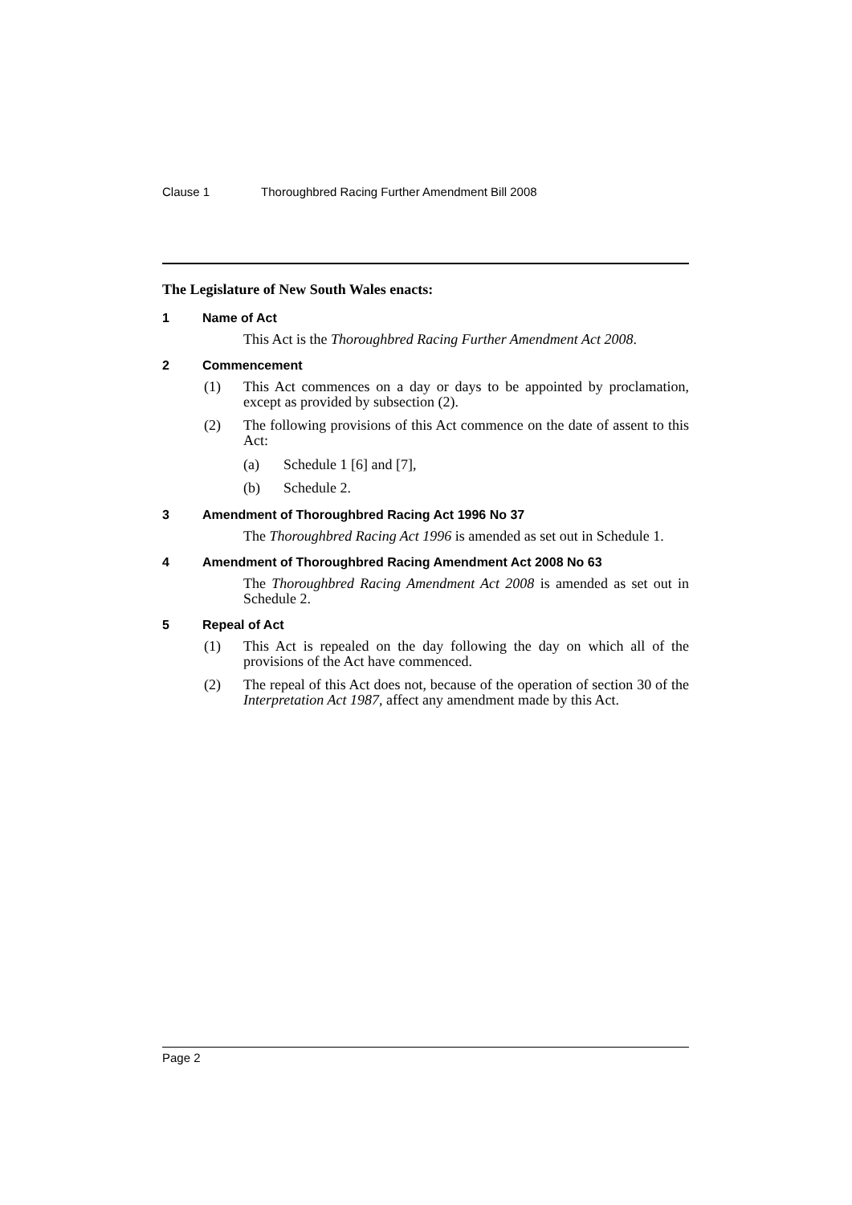Clause 1 Thoroughbred Racing Further Amendment Bill 2008
The Legislature of New South Wales enacts:
1 Name of Act
This Act is the Thoroughbred Racing Further Amendment Act 2008.
2 Commencement
(1) This Act commences on a day or days to be appointed by proclamation, except as provided by subsection (2).
(2) The following provisions of this Act commence on the date of assent to this Act:
(a) Schedule 1 [6] and [7],
(b) Schedule 2.
3 Amendment of Thoroughbred Racing Act 1996 No 37
The Thoroughbred Racing Act 1996 is amended as set out in Schedule 1.
4 Amendment of Thoroughbred Racing Amendment Act 2008 No 63
The Thoroughbred Racing Amendment Act 2008 is amended as set out in Schedule 2.
5 Repeal of Act
(1) This Act is repealed on the day following the day on which all of the provisions of the Act have commenced.
(2) The repeal of this Act does not, because of the operation of section 30 of the Interpretation Act 1987, affect any amendment made by this Act.
Page 2